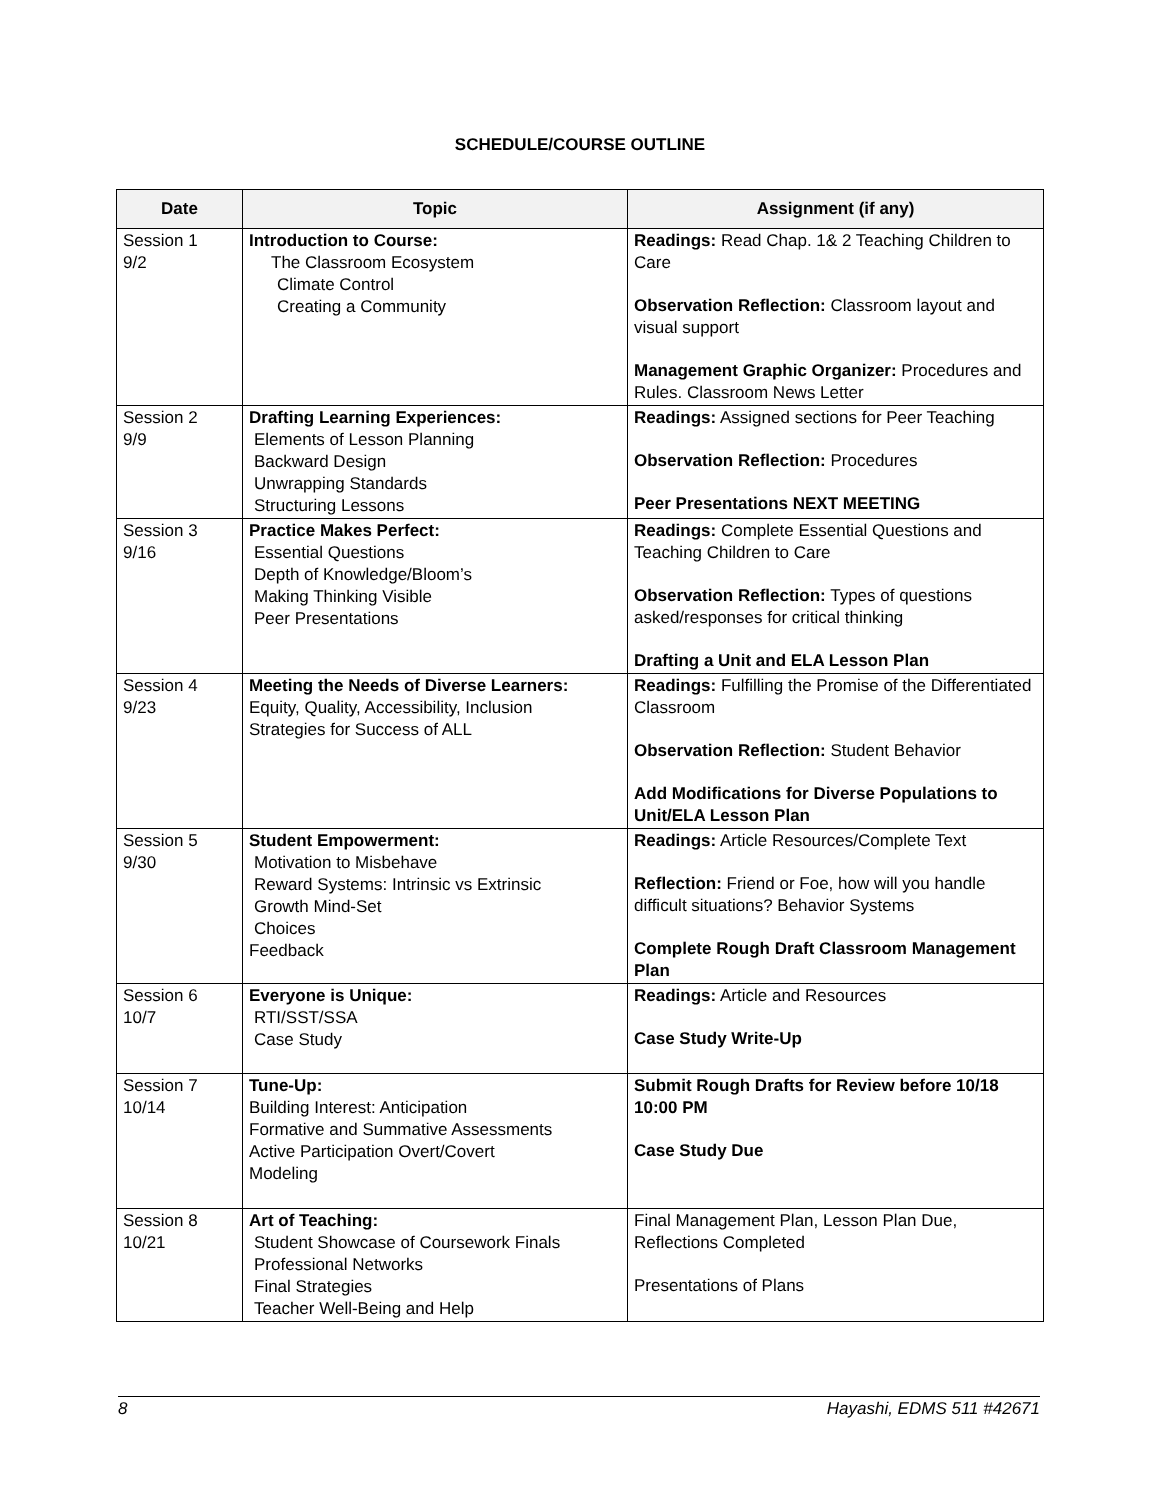SCHEDULE/COURSE OUTLINE
| Date | Topic | Assignment (if any) |
| --- | --- | --- |
| Session 1 9/2 | Introduction to Course: The Classroom Ecosystem Climate Control Creating a Community | Readings: Read Chap. 1& 2 Teaching Children to Care Observation Reflection: Classroom layout and visual support Management Graphic Organizer: Procedures and Rules. Classroom News Letter |
| Session 2 9/9 | Drafting Learning Experiences: Elements of Lesson Planning Backward Design Unwrapping Standards Structuring Lessons | Readings: Assigned sections for Peer Teaching Observation Reflection: Procedures Peer Presentations NEXT MEETING |
| Session 3 9/16 | Practice Makes Perfect: Essential Questions Depth of Knowledge/Bloom’s Making Thinking Visible Peer Presentations | Readings: Complete Essential Questions and Teaching Children to Care Observation Reflection: Types of questions asked/responses for critical thinking Drafting a Unit and ELA Lesson Plan |
| Session 4 9/23 | Meeting the Needs of Diverse Learners: Equity, Quality, Accessibility, Inclusion Strategies for Success of ALL | Readings: Fulfilling the Promise of the Differentiated Classroom Observation Reflection: Student Behavior Add Modifications for Diverse Populations to Unit/ELA Lesson Plan |
| Session 5 9/30 | Student Empowerment: Motivation to Misbehave Reward Systems: Intrinsic vs Extrinsic Growth Mind-Set Choices Feedback | Readings: Article Resources/Complete Text Reflection: Friend or Foe, how will you handle difficult situations? Behavior Systems Complete Rough Draft Classroom Management Plan |
| Session 6 10/7 | Everyone is Unique: RTI/SST/SSA Case Study | Readings: Article and Resources Case Study Write-Up |
| Session 7 10/14 | Tune-Up: Building Interest: Anticipation Formative and Summative Assessments Active Participation Overt/Covert Modeling | Submit Rough Drafts for Review before 10/18 10:00 PM Case Study Due |
| Session 8 10/21 | Art of Teaching: Student Showcase of Coursework Finals Professional Networks Final Strategies Teacher Well-Being and Help | Final Management Plan, Lesson Plan Due, Reflections Completed Presentations of Plans |
8 Hayashi, EDMS 511 #42671